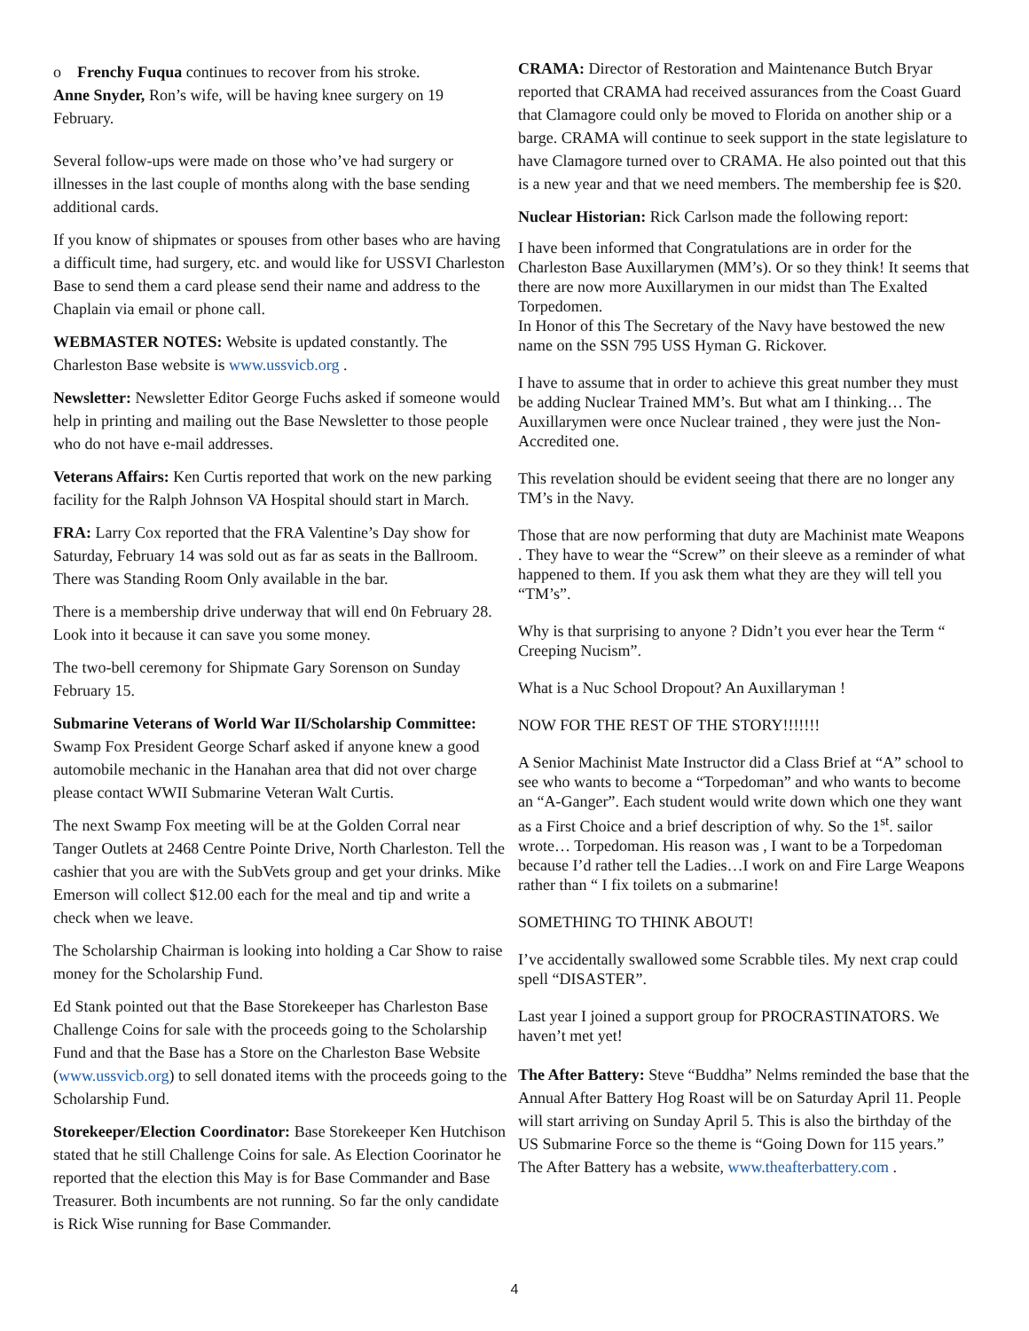o Frenchy Fuqua continues to recover from his stroke.
Anne Snyder, Ron’s wife, will be having knee surgery on 19 February.
Several follow-ups were made on those who’ve had surgery or illnesses in the last couple of months along with the base sending additional cards.
If you know of shipmates or spouses from other bases who are having a difficult time, had surgery, etc. and would like for USSVI Charleston Base to send them a card please send their name and address to the Chaplain via email or phone call.
WEBMASTER NOTES: Website is updated constantly. The Charleston Base website is www.ussvicb.org .
Newsletter: Newsletter Editor George Fuchs asked if someone would help in printing and mailing out the Base Newsletter to those people who do not have e-mail addresses.
Veterans Affairs: Ken Curtis reported that work on the new parking facility for the Ralph Johnson VA Hospital should start in March.
FRA: Larry Cox reported that the FRA Valentine’s Day show for Saturday, February 14 was sold out as far as seats in the Ballroom. There was Standing Room Only available in the bar.
There is a membership drive underway that will end 0n February 28. Look into it because it can save you some money.
The two-bell ceremony for Shipmate Gary Sorenson on Sunday February 15.
Submarine Veterans of World War II/Scholarship Committee: Swamp Fox President George Scharf asked if anyone knew a good automobile mechanic in the Hanahan area that did not over charge please contact WWII Submarine Veteran Walt Curtis.
The next Swamp Fox meeting will be at the Golden Corral near Tanger Outlets at 2468 Centre Pointe Drive, North Charleston. Tell the cashier that you are with the SubVets group and get your drinks. Mike Emerson will collect $12.00 each for the meal and tip and write a check when we leave.
The Scholarship Chairman is looking into holding a Car Show to raise money for the Scholarship Fund.
Ed Stank pointed out that the Base Storekeeper has Charleston Base Challenge Coins for sale with the proceeds going to the Scholarship Fund and that the Base has a Store on the Charleston Base Website (www.ussvicb.org) to sell donated items with the proceeds going to the Scholarship Fund.
Storekeeper/Election Coordinator: Base Storekeeper Ken Hutchison stated that he still Challenge Coins for sale. As Election Coorinator he reported that the election this May is for Base Commander and Base Treasurer. Both incumbents are not running. So far the only candidate is Rick Wise running for Base Commander.
CRAMA: Director of Restoration and Maintenance Butch Bryar reported that CRAMA had received assurances from the Coast Guard that Clamagore could only be moved to Florida on another ship or a barge. CRAMA will continue to seek support in the state legislature to have Clamagore turned over to CRAMA. He also pointed out that this is a new year and that we need members. The membership fee is $20.
Nuclear Historian: Rick Carlson made the following report:
I have been informed that Congratulations are in order for the Charleston Base Auxillarymen (MM’s). Or so they think! It seems that there are now more Auxillarymen in our midst than The Exalted Torpedomen.
In Honor of this The Secretary of the Navy have bestowed the new name on the SSN 795 USS Hyman G. Rickover.
I have to assume that in order to achieve this great number they must be adding Nuclear Trained MM’s. But what am I thinking… The Auxillarymen were once Nuclear trained , they were just the Non-Accredited one.
This revelation should be evident seeing that there are no longer any TM’s in the Navy.
Those that are now performing that duty are Machinist mate Weapons . They have to wear the “Screw” on their sleeve as a reminder of what happened to them. If you ask them what they are they will tell you “TM’s”.
Why is that surprising to anyone ? Didn’t you ever hear the Term “ Creeping Nucism”.
What is a Nuc School Dropout? An Auxillaryman !
NOW FOR THE REST OF THE STORY!!!!!!!
A Senior Machinist Mate Instructor did a Class Brief at “A” school to see who wants to become a “Torpedoman” and who wants to become an “A-Ganger”. Each student would write down which one they want as a First Choice and a brief description of why. So the 1<sup>st</sup>. sailor wrote… Torpedoman. His reason was , I want to be a Torpedoman because I’d rather tell the Ladies…I work on and Fire Large Weapons rather than “ I fix toilets on a submarine!
SOMETHING TO THINK ABOUT!
I’ve accidentally swallowed some Scrabble tiles. My next crap could spell “DISASTER”.
Last year I joined a support group for PROCRASTINATORS. We haven’t met yet!
The After Battery: Steve “Buddha” Nelms reminded the base that the Annual After Battery Hog Roast will be on Saturday April 11. People will start arriving on Sunday April 5. This is also the birthday of the US Submarine Force so the theme is “Going Down for 115 years.” The After Battery has a website, www.theafterbattery.com .
4